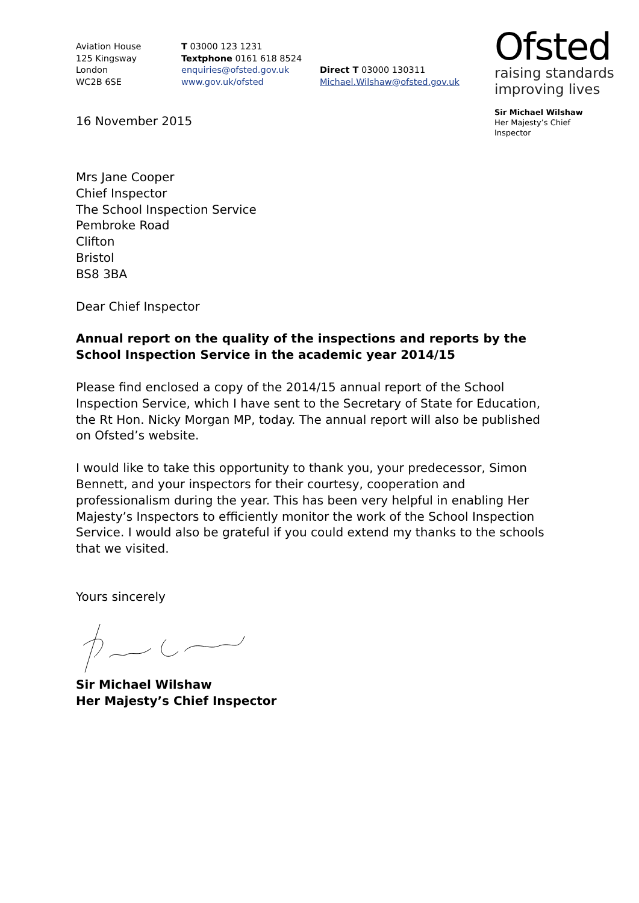Aviation House
125 Kingsway
London
WC2B 6SE
T 03000 123 1231
Textphone 0161 618 8524
enquiries@ofsted.gov.uk
www.gov.uk/ofsted
Direct T 03000 130311
Michael.Wilshaw@ofsted.gov.uk
Ofsted
raising standards
improving lives
Sir Michael Wilshaw
Her Majesty’s Chief
Inspector
16 November 2015
Mrs Jane Cooper
Chief Inspector
The School Inspection Service
Pembroke Road
Clifton
Bristol
BS8 3BA
Dear Chief Inspector
Annual report on the quality of the inspections and reports by the School Inspection Service in the academic year 2014/15
Please find enclosed a copy of the 2014/15 annual report of the School Inspection Service, which I have sent to the Secretary of State for Education, the Rt Hon. Nicky Morgan MP, today. The annual report will also be published on Ofsted’s website.
I would like to take this opportunity to thank you, your predecessor, Simon Bennett, and your inspectors for their courtesy, cooperation and professionalism during the year. This has been very helpful in enabling Her Majesty’s Inspectors to efficiently monitor the work of the School Inspection Service. I would also be grateful if you could extend my thanks to the schools that we visited.
Yours sincerely
Sir Michael Wilshaw
Her Majesty’s Chief Inspector